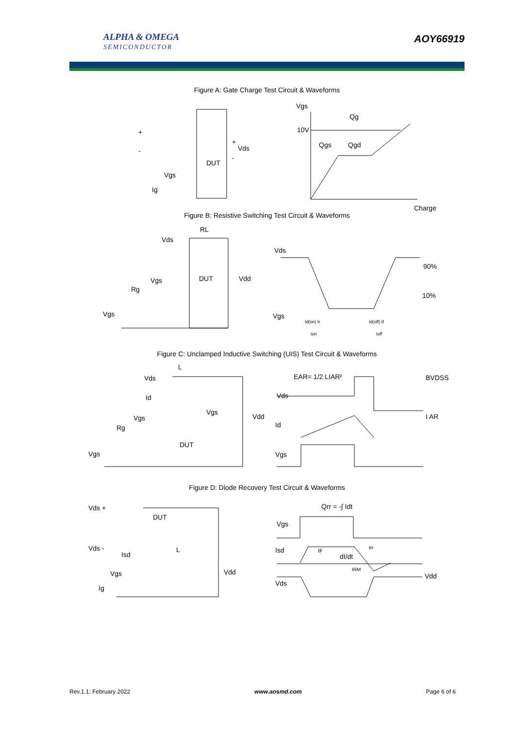ALPHA & OMEGA
SEMICONDUCTOR
AOY66919
Figure A: Gate Charge Test Circuit & Waveforms
+
-
Vds
DUT
Vgs
Ig
+
-
Vgs
Qg
10V
Qgs
Qgd
Charge
Figure B: Resistive Switching Test Circuit & Waveforms
RL
Vds
Vgs
DUT
Vdd
Rg
Vgs
Vds
90%
10%
Vgs
td(on) tr
td(off) tf
ton
toff
Figure C: Unclamped Inductive Switching (UIS) Test Circuit & Waveforms
L
Vds
Id
Vgs
Vgs
Rg
DUT
Vdd
Vgs
EAR= 1/2 LIAR²
BVDSS
Vds
I AR
Id
Vgs
Figure D: Diode Recovery Test Circuit & Waveforms
Vds +
DUT
Vds -
Isd
L
Vgs
Vdd
Ig
Qrr = -∫ Idt
Vgs
Isd
IF
dI/dt
trr
IRM
Vdd
Vds
Rev.1.1: February 2022 www.aosmd.com Page 6 of 6